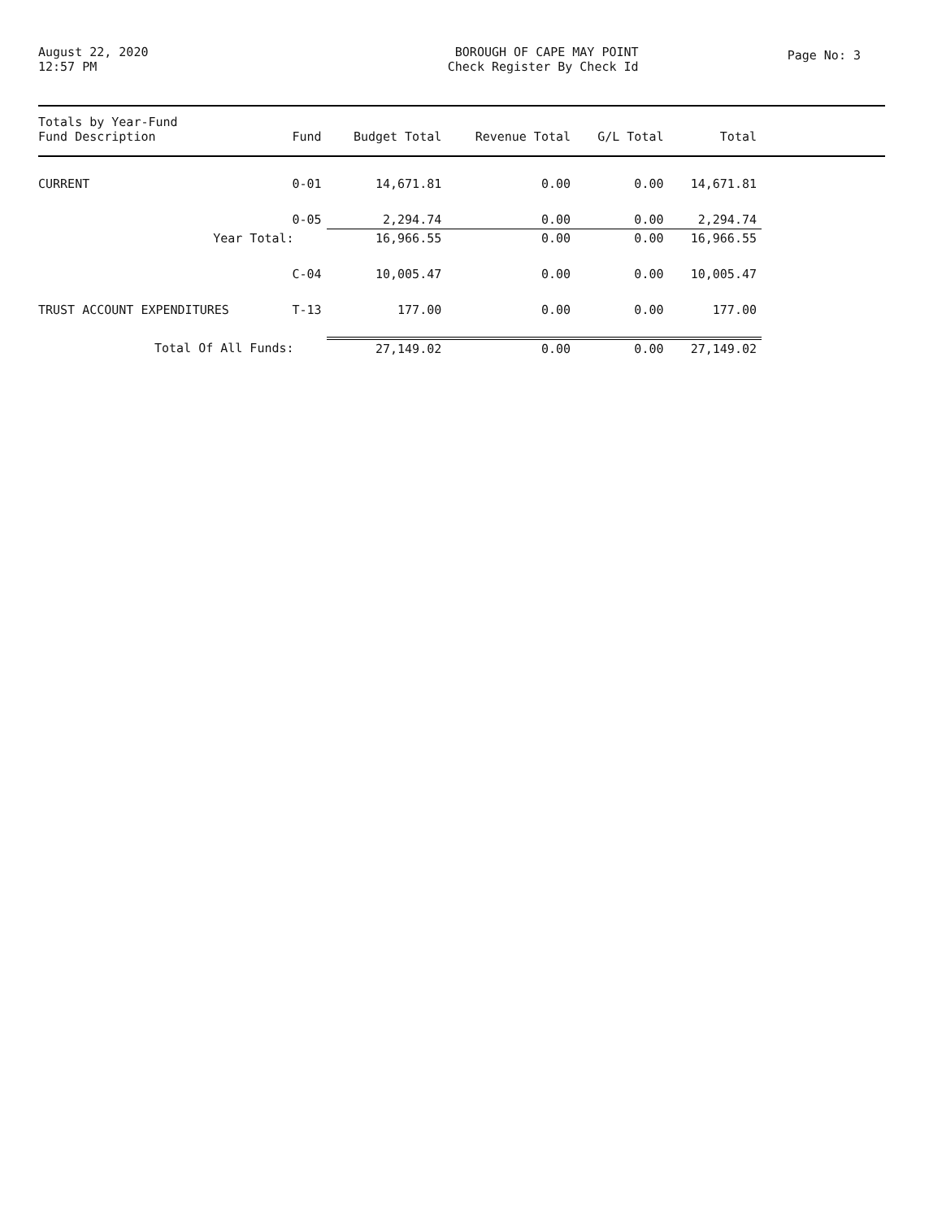August 22, 2020
12:57 PM
BOROUGH OF CAPE MAY POINT
Check Register By Check Id
Page No: 3
| Totals by Year-Fund Fund Description | Fund | Budget Total | Revenue Total | G/L Total | Total | |
| --- | --- | --- | --- | --- | --- | --- |
| CURRENT | 0-01 | 14,671.81 | 0.00 | 0.00 | 14,671.81 | |
| | 0-05 | 2,294.74 | 0.00 | 0.00 | 2,294.74 | |
| Year Total: | | 16,966.55 | 0.00 | 0.00 | 16,966.55 | |
| | C-04 | 10,005.47 | 0.00 | 0.00 | 10,005.47 | |
| TRUST ACCOUNT EXPENDITURES | T-13 | 177.00 | 0.00 | 0.00 | 177.00 | |
| Total Of All Funds: | | 27,149.02 | 0.00 | 0.00 | 27,149.02 | |